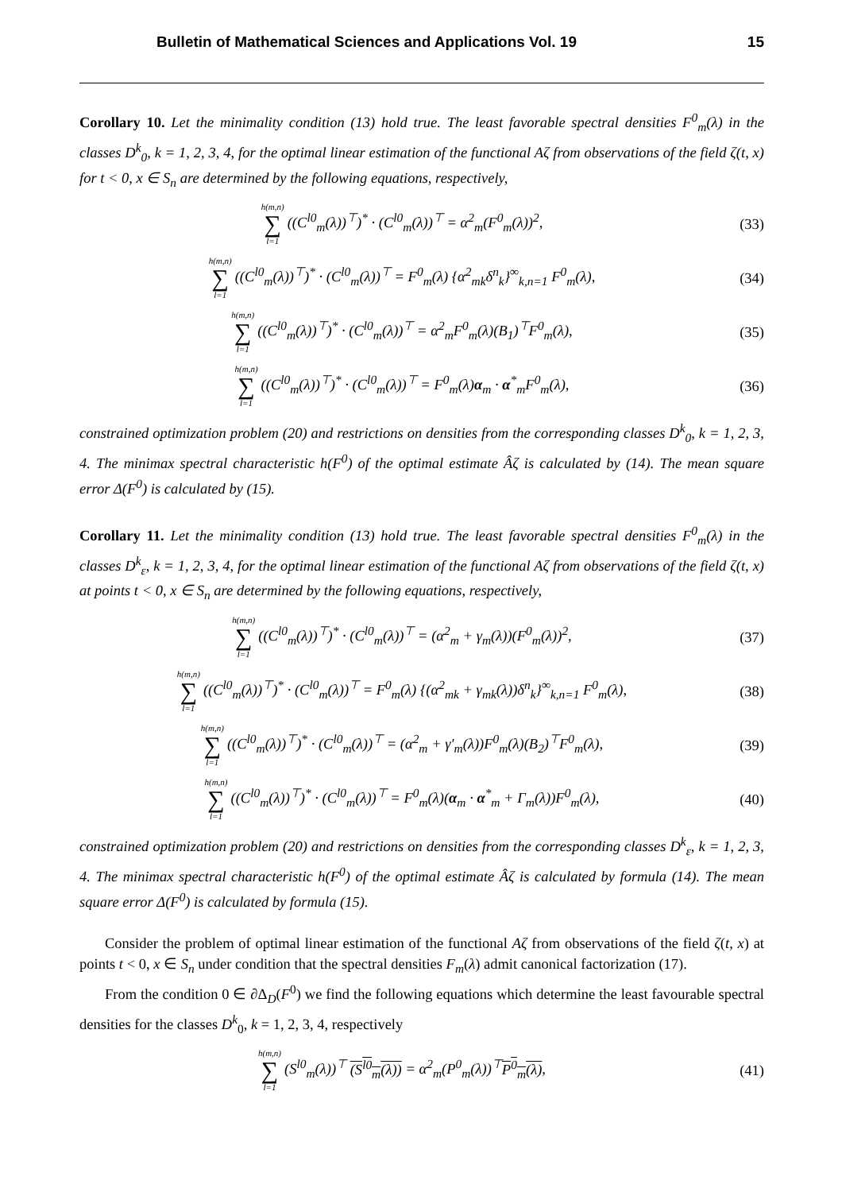Bulletin of Mathematical Sciences and Applications Vol. 19 15
Corollary 10. Let the minimality condition (13) hold true. The least favorable spectral densities F<sup>0</sup><sub>m</sub>(λ) in the classes D<sup>k</sup><sub>0</sub>, k = 1, 2, 3, 4, for the optimal linear estimation of the functional Aζ from observations of the field ζ(t, x) for t < 0, x ∈ S<sub>n</sub> are determined by the following equations, respectively,
h(m,n) ∑ l=1 ((C<sup>l0</sup><sub>m</sub>(λ))<sup>⊤</sup>)<sup>*</sup> · (C<sup>l0</sup><sub>m</sub>(λ))<sup>⊤</sup> = α<sup>2</sup><sub>m</sub>(F<sup>0</sup><sub>m</sub>(λ))<sup>2</sup>,
(33)
h(m,n) ∑ l=1 ((C<sup>l0</sup><sub>m</sub>(λ))<sup>⊤</sup>)<sup>*</sup> · (C<sup>l0</sup><sub>m</sub>(λ))<sup>⊤</sup> = F<sup>0</sup><sub>m</sub>(λ) {α<sup>2</sup><sub>mk</sub>δ<sup>n</sup><sub>k</sub>}<sup>∞</sup><sub>k,n=1</sub> F<sup>0</sup><sub>m</sub>(λ),
(34)
h(m,n) ∑ l=1 ((C<sup>l0</sup><sub>m</sub>(λ))<sup>⊤</sup>)<sup>*</sup> · (C<sup>l0</sup><sub>m</sub>(λ))<sup>⊤</sup> = α<sup>2</sup><sub>m</sub>F<sup>0</sup><sub>m</sub>(λ)(B<sub>1</sub>)<sup>⊤</sup>F<sup>0</sup><sub>m</sub>(λ),
(35)
h(m,n) ∑ l=1 ((C<sup>l0</sup><sub>m</sub>(λ))<sup>⊤</sup>)<sup>*</sup> · (C<sup>l0</sup><sub>m</sub>(λ))<sup>⊤</sup> = F<sup>0</sup><sub>m</sub>(λ)α<sub>m</sub> · α<sup>*</sup><sub>m</sub>F<sup>0</sup><sub>m</sub>(λ),
(36)
constrained optimization problem (20) and restrictions on densities from the corresponding classes D<sup>k</sup><sub>0</sub>, k = 1, 2, 3, 4. The minimax spectral characteristic h(F<sup>0</sup>) of the optimal estimate Âζ is calculated by (14). The mean square error Δ(F<sup>0</sup>) is calculated by (15).
Corollary 11. Let the minimality condition (13) hold true. The least favorable spectral densities F<sup>0</sup><sub>m</sub>(λ) in the classes D<sup>k</sup><sub>ε</sub>, k = 1, 2, 3, 4, for the optimal linear estimation of the functional Aζ from observations of the field ζ(t, x) at points t < 0, x ∈ S<sub>n</sub> are determined by the following equations, respectively,
h(m,n) ∑ l=1 ((C<sup>l0</sup><sub>m</sub>(λ))<sup>⊤</sup>)<sup>*</sup> · (C<sup>l0</sup><sub>m</sub>(λ))<sup>⊤</sup> = (α<sup>2</sup><sub>m</sub> + γ<sub>m</sub>(λ))(F<sup>0</sup><sub>m</sub>(λ))<sup>2</sup>,
(37)
h(m,n) ∑ l=1 ((C<sup>l0</sup><sub>m</sub>(λ))<sup>⊤</sup>)<sup>*</sup> · (C<sup>l0</sup><sub>m</sub>(λ))<sup>⊤</sup> = F<sup>0</sup><sub>m</sub>(λ) {(α<sup>2</sup><sub>mk</sub> + γ<sub>mk</sub>(λ))δ<sup>n</sup><sub>k</sub>}<sup>∞</sup><sub>k,n=1</sub> F<sup>0</sup><sub>m</sub>(λ),
(38)
h(m,n) ∑ l=1 ((C<sup>l0</sup><sub>m</sub>(λ))<sup>⊤</sup>)<sup>*</sup> · (C<sup>l0</sup><sub>m</sub>(λ))<sup>⊤</sup> = (α<sup>2</sup><sub>m</sub> + γ′<sub>m</sub>(λ))F<sup>0</sup><sub>m</sub>(λ)(B<sub>2</sub>)<sup>⊤</sup>F<sup>0</sup><sub>m</sub>(λ),
(39)
h(m,n) ∑ l=1 ((C<sup>l0</sup><sub>m</sub>(λ))<sup>⊤</sup>)<sup>*</sup> · (C<sup>l0</sup><sub>m</sub>(λ))<sup>⊤</sup> = F<sup>0</sup><sub>m</sub>(λ)(α<sub>m</sub> · α<sup>*</sup><sub>m</sub> + Γ<sub>m</sub>(λ))F<sup>0</sup><sub>m</sub>(λ),
(40)
constrained optimization problem (20) and restrictions on densities from the corresponding classes D<sup>k</sup><sub>ε</sub>, k = 1, 2, 3, 4. The minimax spectral characteristic h(F<sup>0</sup>) of the optimal estimate Âζ is calculated by formula (14). The mean square error Δ(F<sup>0</sup>) is calculated by formula (15).
Consider the problem of optimal linear estimation of the functional Aζ from observations of the field ζ(t, x) at points t < 0, x ∈ S<sub>n</sub> under condition that the spectral densities F<sub>m</sub>(λ) admit canonical factorization (17).
From the condition 0 ∈ ∂Δ<sub>D</sub>(F<sup>0</sup>) we find the following equations which determine the least favourable spectral densities for the classes D<sup>k</sup><sub>0</sub>, k = 1, 2, 3, 4, respectively
h(m,n) ∑ l=1 (S<sup>l0</sup><sub>m</sub>(λ))<sup>⊤</sup> (S<sup>l0</sup><sub>m</sub>(λ)) = α<sup>2</sup><sub>m</sub>(P<sup>0</sup><sub>m</sub>(λ))<sup>⊤</sup>P<sup>0</sup><sub>m</sub>(λ),
(41)